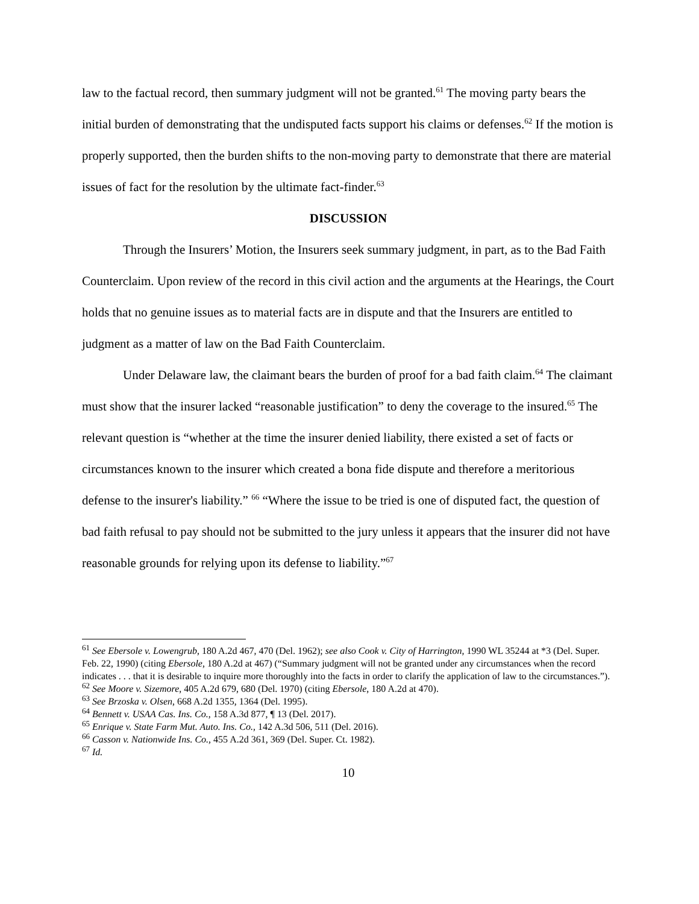law to the factual record, then summary judgment will not be granted.<sup>61</sup> The moving party bears the initial burden of demonstrating that the undisputed facts support his claims or defenses.<sup>62</sup> If the motion is properly supported, then the burden shifts to the non-moving party to demonstrate that there are material issues of fact for the resolution by the ultimate fact-finder.<sup>63</sup>
DISCUSSION
Through the Insurers’ Motion, the Insurers seek summary judgment, in part, as to the Bad Faith Counterclaim. Upon review of the record in this civil action and the arguments at the Hearings, the Court holds that no genuine issues as to material facts are in dispute and that the Insurers are entitled to judgment as a matter of law on the Bad Faith Counterclaim.
Under Delaware law, the claimant bears the burden of proof for a bad faith claim.<sup>64</sup> The claimant must show that the insurer lacked “reasonable justification” to deny the coverage to the insured.<sup>65</sup> The relevant question is “whether at the time the insurer denied liability, there existed a set of facts or circumstances known to the insurer which created a bona fide dispute and therefore a meritorious defense to the insurer's liability.” <sup>66</sup> “Where the issue to be tried is one of disputed fact, the question of bad faith refusal to pay should not be submitted to the jury unless it appears that the insurer did not have reasonable grounds for relying upon its defense to liability.”<sup>67</sup>
<sup>61</sup> See Ebersole v. Lowengrub, 180 A.2d 467, 470 (Del. 1962); see also Cook v. City of Harrington, 1990 WL 35244 at *3 (Del. Super. Feb. 22, 1990) (citing Ebersole, 180 A.2d at 467) (“Summary judgment will not be granted under any circumstances when the record indicates . . . that it is desirable to inquire more thoroughly into the facts in order to clarify the application of law to the circumstances.”).
<sup>62</sup> See Moore v. Sizemore, 405 A.2d 679, 680 (Del. 1970) (citing Ebersole, 180 A.2d at 470).
<sup>63</sup> See Brzoska v. Olsen, 668 A.2d 1355, 1364 (Del. 1995).
<sup>64</sup> Bennett v. USAA Cas. Ins. Co., 158 A.3d 877, ¶ 13 (Del. 2017).
<sup>65</sup> Enrique v. State Farm Mut. Auto. Ins. Co., 142 A.3d 506, 511 (Del. 2016).
<sup>66</sup> Casson v. Nationwide Ins. Co., 455 A.2d 361, 369 (Del. Super. Ct. 1982).
<sup>67</sup> Id.
10